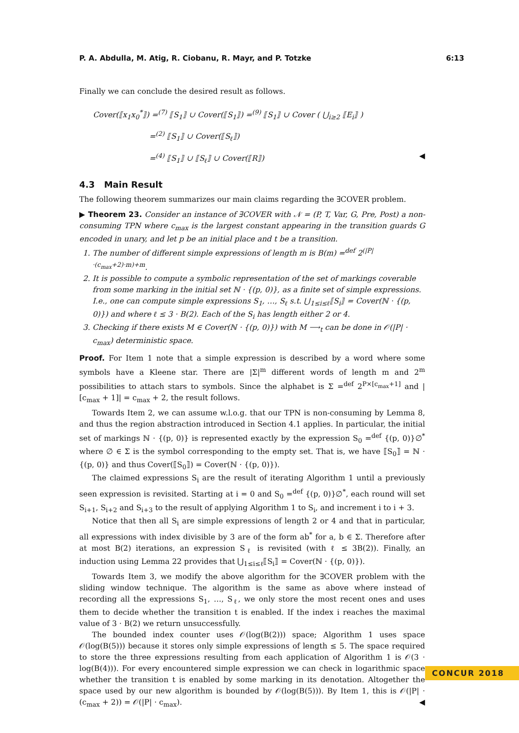P. A. Abdulla, M. Atig, R. Ciobanu, R. Mayr, and P. Totzke 6:13
Finally we can conclude the desired result as follows.
Cover(⟦x<sub>1</sub>x<sub>0</sub><sup>*</sup>⟧) =<sup>(7)</sup> ⟦S<sub>1</sub>⟧ ∪ Cover(⟦S<sub>1</sub>⟧) =<sup>(9)</sup> ⟦S<sub>1</sub>⟧ ∪ Cover ( ⋃<sub>i≥2</sub> ⟦E<sub>i</sub>⟧ )
=<sup>(2)</sup> ⟦S<sub>1</sub>⟧ ∪ Cover(⟦S<sub>ℓ</sub>⟧)
=<sup>(4)</sup> ⟦S<sub>1</sub>⟧ ∪ ⟦S<sub>ℓ</sub>⟧ ∪ Cover(⟦R⟧) ◀
4.3 Main Result
The following theorem summarizes our main claims regarding the ∃COVER problem.
▶ Theorem 23. Consider an instance of ∃COVER with 𝒩 = (P, T, Var, G, Pre, Post) a non-consuming TPN where c<sub>max</sub> is the largest constant appearing in the transition guards G encoded in unary, and let p be an initial place and t be a transition.
1. The number of different simple expressions of length m is B(m) =<sup>def</sup> 2<sup>(|P|·(c<sub>max</sub>+2)·m)+m</sup>.
2. It is possible to compute a symbolic representation of the set of markings coverable from some marking in the initial set ℕ · {(p, 0)}, as a finite set of simple expressions. I.e., one can compute simple expressions S<sub>1</sub>, …, S<sub>ℓ</sub> s.t. ⋃<sub>1≤i≤ℓ</sub>⟦S<sub>i</sub>⟧ = Cover(ℕ · {(p, 0)}) and where ℓ ≤ 3 · B(2). Each of the S<sub>i</sub> has length either 2 or 4.
3. Checking if there exists M ∈ Cover(ℕ · {(p, 0)}) with M ⟶<sub>t</sub> can be done in 𝒪(|P| · c<sub>max</sub>) deterministic space.
Proof. For Item 1 note that a simple expression is described by a word where some symbols have a Kleene star. There are |Σ|<sup>m</sup> different words of length m and 2<sup>m</sup> possibilities to attach stars to symbols. Since the alphabet is Σ =<sup>def</sup> 2<sup>P×[c<sub>max</sub>+1]</sup> and |[c<sub>max</sub> + 1]| = c<sub>max</sub> + 2, the result follows.
Towards Item 2, we can assume w.l.o.g. that our TPN is non-consuming by Lemma 8, and thus the region abstraction introduced in Section 4.1 applies. In particular, the initial set of markings ℕ · {(p, 0)} is represented exactly by the expression S<sub>0</sub> =<sup>def</sup> {(p, 0)}∅<sup>*</sup> where ∅ ∈ Σ is the symbol corresponding to the empty set. That is, we have ⟦S<sub>0</sub>⟧ = ℕ · {(p, 0)} and thus Cover(⟦S<sub>0</sub>⟧) = Cover(ℕ · {(p, 0)}).
The claimed expressions S<sub>i</sub> are the result of iterating Algorithm 1 until a previously seen expression is revisited. Starting at i = 0 and S<sub>0</sub> =<sup>def</sup> {(p, 0)}∅<sup>*</sup>, each round will set S<sub>i+1</sub>, S<sub>i+2</sub> and S<sub>i+3</sub> to the result of applying Algorithm 1 to S<sub>i</sub>, and increment i to i + 3.
Notice that then all S<sub>i</sub> are simple expressions of length 2 or 4 and that in particular, all expressions with index divisible by 3 are of the form ab<sup>*</sup> for a, b ∈ Σ. Therefore after at most B(2) iterations, an expression S<sub>ℓ</sub> is revisited (with ℓ ≤ 3B(2)). Finally, an induction using Lemma 22 provides that ⋃<sub>1≤i≤ℓ</sub>⟦S<sub>i</sub>⟧ = Cover(ℕ · {(p, 0)}).
Towards Item 3, we modify the above algorithm for the ∃COVER problem with the sliding window technique. The algorithm is the same as above where instead of recording all the expressions S<sub>1</sub>, …, S<sub>ℓ</sub>, we only store the most recent ones and uses them to decide whether the transition t is enabled. If the index i reaches the maximal value of 3 · B(2) we return unsuccessfully.
The bounded index counter uses 𝒪(log(B(2))) space; Algorithm 1 uses space 𝒪(log(B(5))) because it stores only simple expressions of length ≤ 5. The space required to store the three expressions resulting from each application of Algorithm 1 is 𝒪(3 · log(B(4))). For every encountered simple expression we can check in logarithmic space whether the transition t is enabled by some marking in its denotation. Altogether the space used by our new algorithm is bounded by 𝒪(log(B(5))). By Item 1, this is 𝒪(|P| · (c<sub>max</sub> + 2)) = 𝒪(|P| · c<sub>max</sub>). ◀
CONCUR 2018